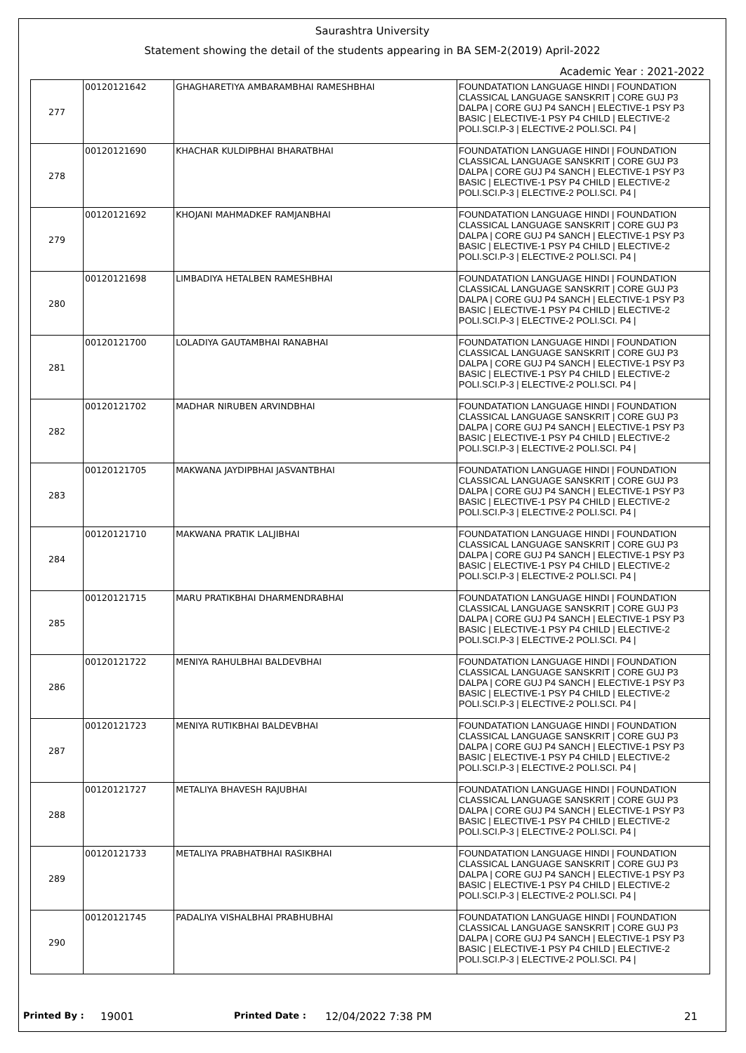Saurashtra University
Statement showing the detail of the students appearing in BA SEM-2(2019) April-2022
Academic Year : 2021-2022
| 277 | 00120121642 | GHAGHARETIYA AMBARAMBHAI RAMESHBHAI | FOUNDATATION LANGUAGE HINDI / FOUNDATION CLASSICAL LANGUAGE SANSKRIT / CORE GUJ P3 DALPA / CORE GUJ P4 SANCH / ELECTIVE-1 PSY P3 BASIC / ELECTIVE-1 PSY P4 CHILD / ELECTIVE-2 POLI.SCI.P-3 / ELECTIVE-2 POLI.SCI. P4 / |
| 278 | 00120121690 | KHACHAR KULDIPBHAI BHARATBHAI | FOUNDATATION LANGUAGE HINDI / FOUNDATION CLASSICAL LANGUAGE SANSKRIT / CORE GUJ P3 DALPA / CORE GUJ P4 SANCH / ELECTIVE-1 PSY P3 BASIC / ELECTIVE-1 PSY P4 CHILD / ELECTIVE-2 POLI.SCI.P-3 / ELECTIVE-2 POLI.SCI. P4 / |
| 279 | 00120121692 | KHOJANI MAHMADKEF RAMJANBHAI | FOUNDATATION LANGUAGE HINDI / FOUNDATION CLASSICAL LANGUAGE SANSKRIT / CORE GUJ P3 DALPA / CORE GUJ P4 SANCH / ELECTIVE-1 PSY P3 BASIC / ELECTIVE-1 PSY P4 CHILD / ELECTIVE-2 POLI.SCI.P-3 / ELECTIVE-2 POLI.SCI. P4 / |
| 280 | 00120121698 | LIMBADIYA HETALBEN RAMESHBHAI | FOUNDATATION LANGUAGE HINDI / FOUNDATION CLASSICAL LANGUAGE SANSKRIT / CORE GUJ P3 DALPA / CORE GUJ P4 SANCH / ELECTIVE-1 PSY P3 BASIC / ELECTIVE-1 PSY P4 CHILD / ELECTIVE-2 POLI.SCI.P-3 / ELECTIVE-2 POLI.SCI. P4 / |
| 281 | 00120121700 | LOLADIYA GAUTAMBHAI RANABHAI | FOUNDATATION LANGUAGE HINDI / FOUNDATION CLASSICAL LANGUAGE SANSKRIT / CORE GUJ P3 DALPA / CORE GUJ P4 SANCH / ELECTIVE-1 PSY P3 BASIC / ELECTIVE-1 PSY P4 CHILD / ELECTIVE-2 POLI.SCI.P-3 / ELECTIVE-2 POLI.SCI. P4 / |
| 282 | 00120121702 | MADHAR NIRUBEN ARVINDBHAI | FOUNDATATION LANGUAGE HINDI / FOUNDATION CLASSICAL LANGUAGE SANSKRIT / CORE GUJ P3 DALPA / CORE GUJ P4 SANCH / ELECTIVE-1 PSY P3 BASIC / ELECTIVE-1 PSY P4 CHILD / ELECTIVE-2 POLI.SCI.P-3 / ELECTIVE-2 POLI.SCI. P4 / |
| 283 | 00120121705 | MAKWANA JAYDIPBHAI JASVANTBHAI | FOUNDATATION LANGUAGE HINDI / FOUNDATION CLASSICAL LANGUAGE SANSKRIT / CORE GUJ P3 DALPA / CORE GUJ P4 SANCH / ELECTIVE-1 PSY P3 BASIC / ELECTIVE-1 PSY P4 CHILD / ELECTIVE-2 POLI.SCI.P-3 / ELECTIVE-2 POLI.SCI. P4 / |
| 284 | 00120121710 | MAKWANA PRATIK LALJIBHAI | FOUNDATATION LANGUAGE HINDI / FOUNDATION CLASSICAL LANGUAGE SANSKRIT / CORE GUJ P3 DALPA / CORE GUJ P4 SANCH / ELECTIVE-1 PSY P3 BASIC / ELECTIVE-1 PSY P4 CHILD / ELECTIVE-2 POLI.SCI.P-3 / ELECTIVE-2 POLI.SCI. P4 / |
| 285 | 00120121715 | MARU PRATIKBHAI DHARMENDRABHAI | FOUNDATATION LANGUAGE HINDI / FOUNDATION CLASSICAL LANGUAGE SANSKRIT / CORE GUJ P3 DALPA / CORE GUJ P4 SANCH / ELECTIVE-1 PSY P3 BASIC / ELECTIVE-1 PSY P4 CHILD / ELECTIVE-2 POLI.SCI.P-3 / ELECTIVE-2 POLI.SCI. P4 / |
| 286 | 00120121722 | MENIYA RAHULBHAI BALDEVBHAI | FOUNDATATION LANGUAGE HINDI / FOUNDATION CLASSICAL LANGUAGE SANSKRIT / CORE GUJ P3 DALPA / CORE GUJ P4 SANCH / ELECTIVE-1 PSY P3 BASIC / ELECTIVE-1 PSY P4 CHILD / ELECTIVE-2 POLI.SCI.P-3 / ELECTIVE-2 POLI.SCI. P4 / |
| 287 | 00120121723 | MENIYA RUTIKBHAI BALDEVBHAI | FOUNDATATION LANGUAGE HINDI / FOUNDATION CLASSICAL LANGUAGE SANSKRIT / CORE GUJ P3 DALPA / CORE GUJ P4 SANCH / ELECTIVE-1 PSY P3 BASIC / ELECTIVE-1 PSY P4 CHILD / ELECTIVE-2 POLI.SCI.P-3 / ELECTIVE-2 POLI.SCI. P4 / |
| 288 | 00120121727 | METALIYA BHAVESH RAJUBHAI | FOUNDATATION LANGUAGE HINDI / FOUNDATION CLASSICAL LANGUAGE SANSKRIT / CORE GUJ P3 DALPA / CORE GUJ P4 SANCH / ELECTIVE-1 PSY P3 BASIC / ELECTIVE-1 PSY P4 CHILD / ELECTIVE-2 POLI.SCI.P-3 / ELECTIVE-2 POLI.SCI. P4 / |
| 289 | 00120121733 | METALIYA PRABHATBHAI RASIKBHAI | FOUNDATATION LANGUAGE HINDI / FOUNDATION CLASSICAL LANGUAGE SANSKRIT / CORE GUJ P3 DALPA / CORE GUJ P4 SANCH / ELECTIVE-1 PSY P3 BASIC / ELECTIVE-1 PSY P4 CHILD / ELECTIVE-2 POLI.SCI.P-3 / ELECTIVE-2 POLI.SCI. P4 / |
| 290 | 00120121745 | PADALIYA VISHALBHAI PRABHUBHAI | FOUNDATATION LANGUAGE HINDI / FOUNDATION CLASSICAL LANGUAGE SANSKRIT / CORE GUJ P3 DALPA / CORE GUJ P4 SANCH / ELECTIVE-1 PSY P3 BASIC / ELECTIVE-1 PSY P4 CHILD / ELECTIVE-2 POLI.SCI.P-3 / ELECTIVE-2 POLI.SCI. P4 / |
Printed By : 19001 Printed Date : 12/04/2022 7:38 PM 21